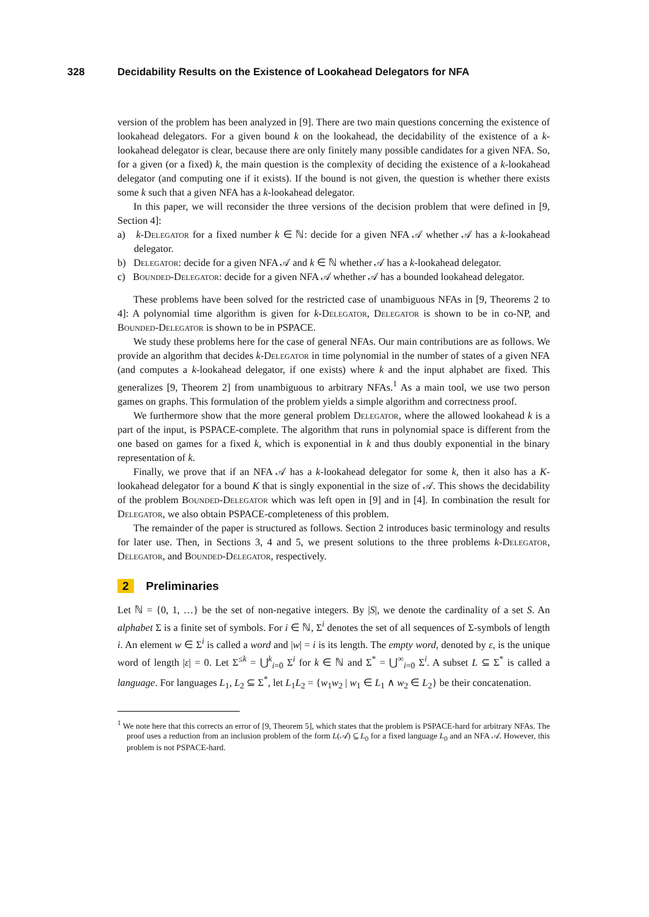328 Decidability Results on the Existence of Lookahead Delegators for NFA
version of the problem has been analyzed in [9]. There are two main questions concerning the existence of lookahead delegators. For a given bound k on the lookahead, the decidability of the existence of a k-lookahead delegator is clear, because there are only finitely many possible candidates for a given NFA. So, for a given (or a fixed) k, the main question is the complexity of deciding the existence of a k-lookahead delegator (and computing one if it exists). If the bound is not given, the question is whether there exists some k such that a given NFA has a k-lookahead delegator.
In this paper, we will reconsider the three versions of the decision problem that were defined in [9, Section 4]:
a) k-Delegator for a fixed number k ∈ ℕ: decide for a given NFA 𝒜 whether 𝒜 has a k-lookahead delegator.
b) Delegator: decide for a given NFA 𝒜 and k ∈ ℕ whether 𝒜 has a k-lookahead delegator.
c) Bounded-Delegator: decide for a given NFA 𝒜 whether 𝒜 has a bounded lookahead delegator.
These problems have been solved for the restricted case of unambiguous NFAs in [9, Theorems 2 to 4]: A polynomial time algorithm is given for k-Delegator, Delegator is shown to be in co-NP, and Bounded-Delegator is shown to be in PSPACE.
We study these problems here for the case of general NFAs. Our main contributions are as follows. We provide an algorithm that decides k-Delegator in time polynomial in the number of states of a given NFA (and computes a k-lookahead delegator, if one exists) where k and the input alphabet are fixed. This generalizes [9, Theorem 2] from unambiguous to arbitrary NFAs.<sup>1</sup> As a main tool, we use two person games on graphs. This formulation of the problem yields a simple algorithm and correctness proof.
We furthermore show that the more general problem Delegator, where the allowed lookahead k is a part of the input, is PSPACE-complete. The algorithm that runs in polynomial space is different from the one based on games for a fixed k, which is exponential in k and thus doubly exponential in the binary representation of k.
Finally, we prove that if an NFA 𝒜 has a k-lookahead delegator for some k, then it also has a K-lookahead delegator for a bound K that is singly exponential in the size of 𝒜. This shows the decidability of the problem Bounded-Delegator which was left open in [9] and in [4]. In combination the result for Delegator, we also obtain PSPACE-completeness of this problem.
The remainder of the paper is structured as follows. Section 2 introduces basic terminology and results for later use. Then, in Sections 3, 4 and 5, we present solutions to the three problems k-Delegator, Delegator, and Bounded-Delegator, respectively.
2 Preliminaries
Let ℕ = {0, 1, …} be the set of non-negative integers. By |S|, we denote the cardinality of a set S. An alphabet Σ is a finite set of symbols. For i ∈ ℕ, Σ<sup>i</sup> denotes the set of all sequences of Σ-symbols of length i. An element w ∈ Σ<sup>i</sup> is called a word and |w| = i is its length. The empty word, denoted by ε, is the unique word of length |ε| = 0. Let Σ<sup>≤k</sup> = ⋃<sup>k</sup><sub>i=0</sub> Σ<sup>i</sup> for k ∈ ℕ and Σ<sup>*</sup> = ⋃<sup>∞</sup><sub>i=0</sub> Σ<sup>i</sup>. A subset L ⊆ Σ<sup>*</sup> is called a language. For languages L<sub>1</sub>, L<sub>2</sub> ⊆ Σ<sup>*</sup>, let L<sub>1</sub>L<sub>2</sub> = {w<sub>1</sub>w<sub>2</sub> | w<sub>1</sub> ∈ L<sub>1</sub> ∧ w<sub>2</sub> ∈ L<sub>2</sub>} be their concatenation.
<sup>1</sup> We note here that this corrects an error of [9, Theorem 5], which states that the problem is PSPACE-hard for arbitrary NFAs. The proof uses a reduction from an inclusion problem of the form L(𝒜) ⊆ L<sub>0</sub> for a fixed language L<sub>0</sub> and an NFA 𝒜. However, this problem is not PSPACE-hard.